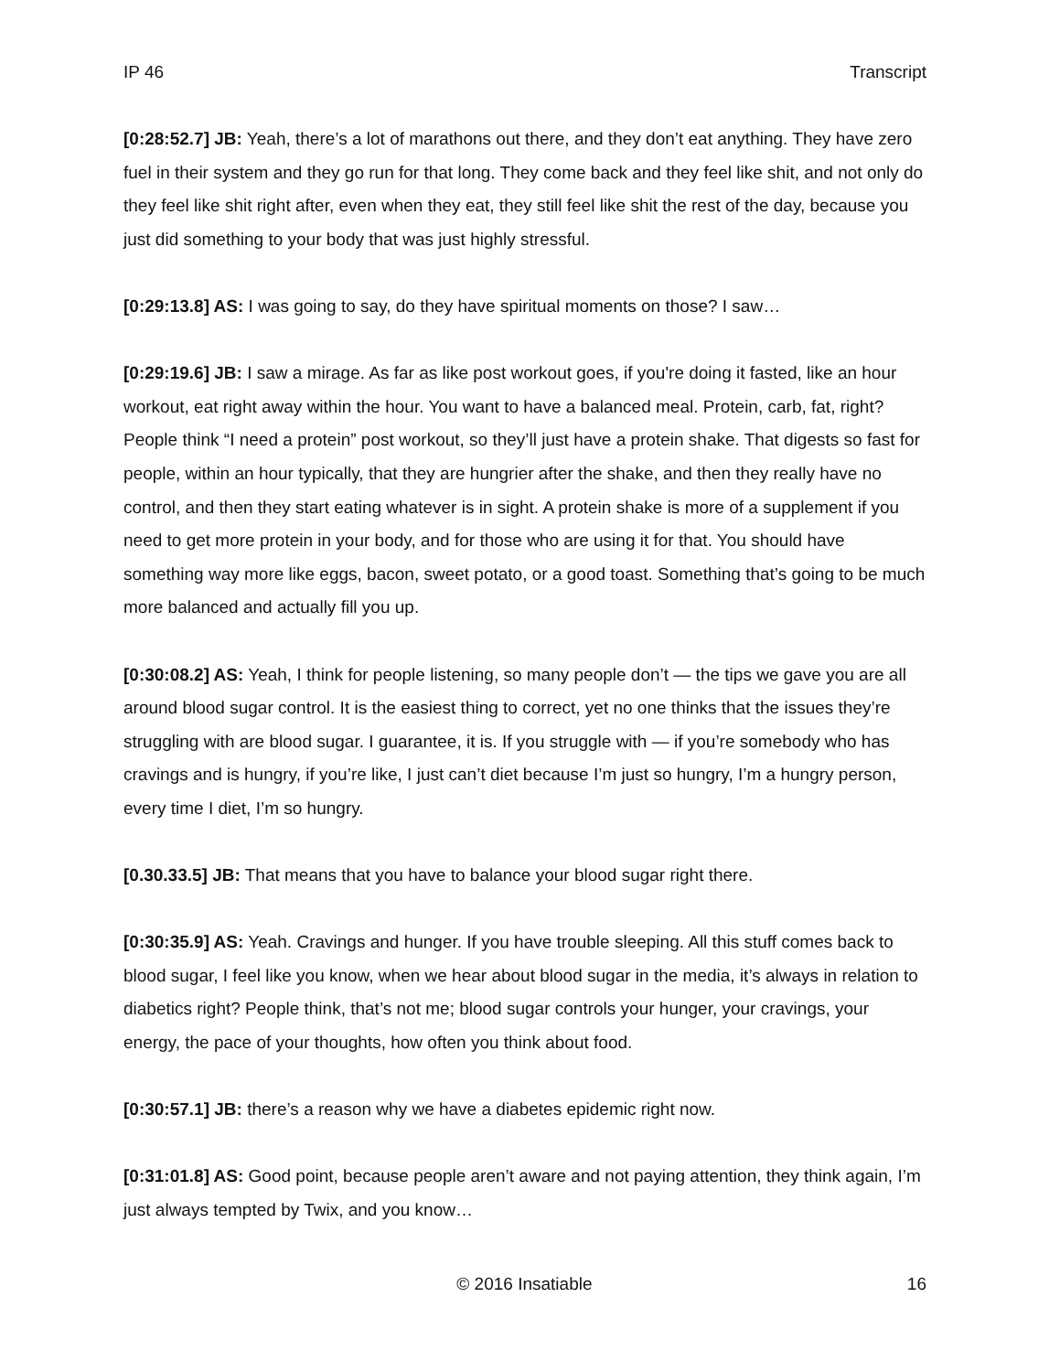IP 46 Transcript
[0:28:52.7] JB: Yeah, there’s a lot of marathons out there, and they don’t eat anything. They have zero fuel in their system and they go run for that long. They come back and they feel like shit, and not only do they feel like shit right after, even when they eat, they still feel like shit the rest of the day, because you just did something to your body that was just highly stressful.
[0:29:13.8] AS: I was going to say, do they have spiritual moments on those? I saw…
[0:29:19.6] JB: I saw a mirage. As far as like post workout goes, if you're doing it fasted, like an hour workout, eat right away within the hour. You want to have a balanced meal. Protein, carb, fat, right? People think “I need a protein” post workout, so they’ll just have a protein shake. That digests so fast for people, within an hour typically, that they are hungrier after the shake, and then they really have no control, and then they start eating whatever is in sight. A protein shake is more of a supplement if you need to get more protein in your body, and for those who are using it for that. You should have something way more like eggs, bacon, sweet potato, or a good toast. Something that’s going to be much more balanced and actually fill you up.
[0:30:08.2] AS: Yeah, I think for people listening, so many people don’t — the tips we gave you are all around blood sugar control. It is the easiest thing to correct, yet no one thinks that the issues they’re struggling with are blood sugar. I guarantee, it is. If you struggle with — if you’re somebody who has cravings and is hungry, if you’re like, I just can’t diet because I’m just so hungry, I’m a hungry person, every time I diet, I’m so hungry.
[0.30.33.5] JB: That means that you have to balance your blood sugar right there.
[0:30:35.9] AS: Yeah. Cravings and hunger. If you have trouble sleeping. All this stuff comes back to blood sugar, I feel like you know, when we hear about blood sugar in the media, it’s always in relation to diabetics right? People think, that’s not me; blood sugar controls your hunger, your cravings, your energy, the pace of your thoughts, how often you think about food.
[0:30:57.1] JB: there’s a reason why we have a diabetes epidemic right now.
[0:31:01.8] AS: Good point, because people aren’t aware and not paying attention, they think again, I’m just always tempted by Twix, and you know…
© 2016 Insatiable 16